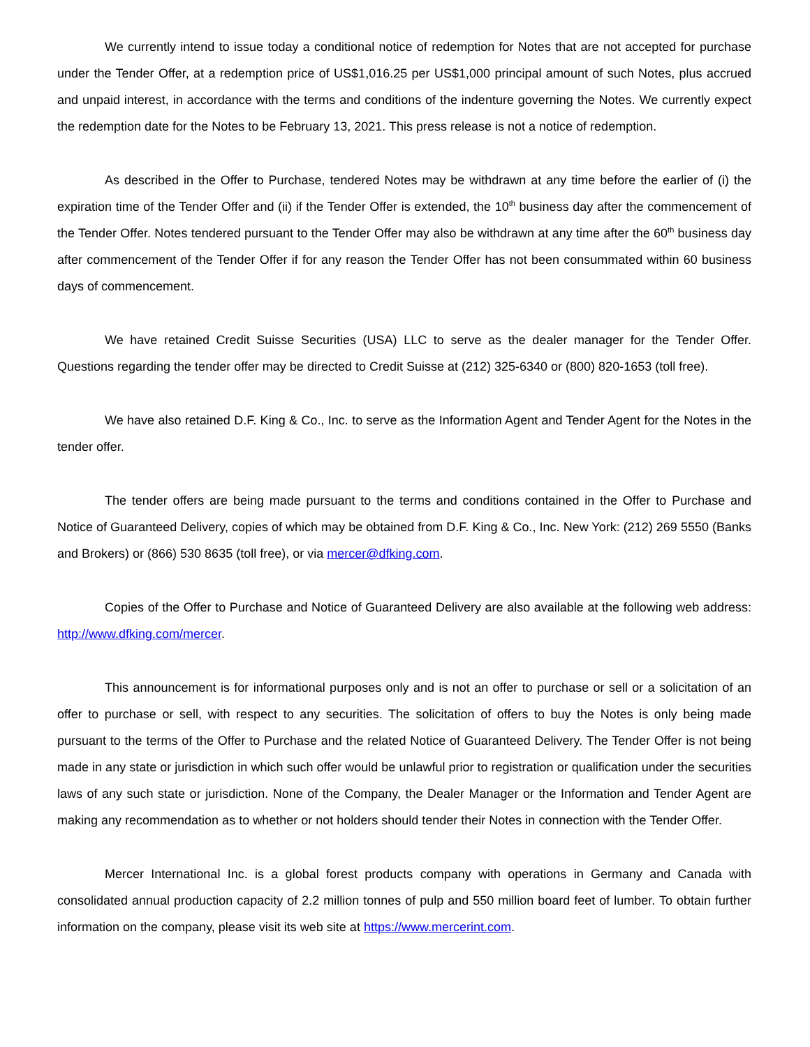We currently intend to issue today a conditional notice of redemption for Notes that are not accepted for purchase under the Tender Offer, at a redemption price of US$1,016.25 per US$1,000 principal amount of such Notes, plus accrued and unpaid interest, in accordance with the terms and conditions of the indenture governing the Notes. We currently expect the redemption date for the Notes to be February 13, 2021. This press release is not a notice of redemption.
As described in the Offer to Purchase, tendered Notes may be withdrawn at any time before the earlier of (i) the expiration time of the Tender Offer and (ii) if the Tender Offer is extended, the 10<sup>th</sup> business day after the commencement of the Tender Offer. Notes tendered pursuant to the Tender Offer may also be withdrawn at any time after the 60<sup>th</sup> business day after commencement of the Tender Offer if for any reason the Tender Offer has not been consummated within 60 business days of commencement.
We have retained Credit Suisse Securities (USA) LLC to serve as the dealer manager for the Tender Offer. Questions regarding the tender offer may be directed to Credit Suisse at (212) 325-6340 or (800) 820-1653 (toll free).
We have also retained D.F. King & Co., Inc. to serve as the Information Agent and Tender Agent for the Notes in the tender offer.
The tender offers are being made pursuant to the terms and conditions contained in the Offer to Purchase and Notice of Guaranteed Delivery, copies of which may be obtained from D.F. King & Co., Inc. New York: (212) 269 5550 (Banks and Brokers) or (866) 530 8635 (toll free), or via mercer@dfking.com.
Copies of the Offer to Purchase and Notice of Guaranteed Delivery are also available at the following web address: http://www.dfking.com/mercer.
This announcement is for informational purposes only and is not an offer to purchase or sell or a solicitation of an offer to purchase or sell, with respect to any securities. The solicitation of offers to buy the Notes is only being made pursuant to the terms of the Offer to Purchase and the related Notice of Guaranteed Delivery. The Tender Offer is not being made in any state or jurisdiction in which such offer would be unlawful prior to registration or qualification under the securities laws of any such state or jurisdiction. None of the Company, the Dealer Manager or the Information and Tender Agent are making any recommendation as to whether or not holders should tender their Notes in connection with the Tender Offer.
Mercer International Inc. is a global forest products company with operations in Germany and Canada with consolidated annual production capacity of 2.2 million tonnes of pulp and 550 million board feet of lumber. To obtain further information on the company, please visit its web site at https://www.mercerint.com.